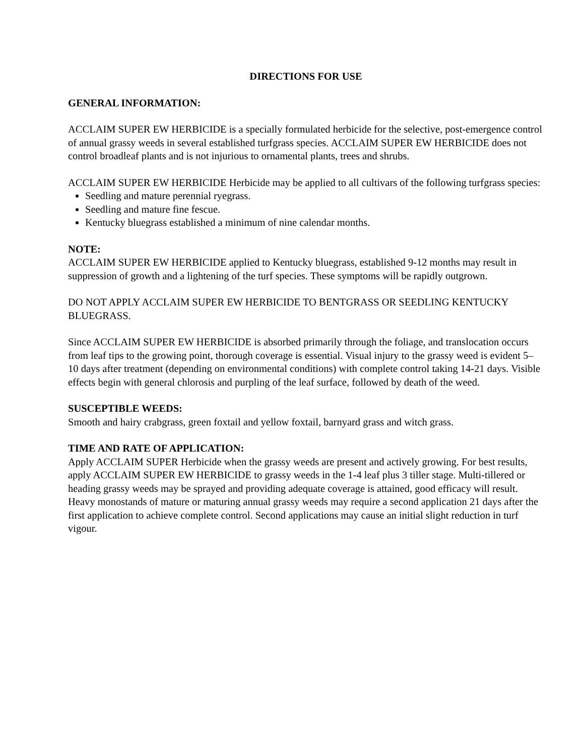DIRECTIONS FOR USE
GENERAL INFORMATION:
ACCLAIM SUPER EW HERBICIDE is a specially formulated herbicide for the selective, post-emergence control of annual grassy weeds in several established turfgrass species. ACCLAIM SUPER EW HERBICIDE does not control broadleaf plants and is not injurious to ornamental plants, trees and shrubs.
ACCLAIM SUPER EW HERBICIDE Herbicide may be applied to all cultivars of the following turfgrass species:
Seedling and mature perennial ryegrass.
Seedling and mature fine fescue.
Kentucky bluegrass established a minimum of nine calendar months.
NOTE:
ACCLAIM SUPER EW HERBICIDE applied to Kentucky bluegrass, established 9-12 months may result in suppression of growth and a lightening of the turf species. These symptoms will be rapidly outgrown.
DO NOT APPLY ACCLAIM SUPER EW HERBICIDE TO BENTGRASS OR SEEDLING KENTUCKY BLUEGRASS.
Since ACCLAIM SUPER EW HERBICIDE is absorbed primarily through the foliage, and translocation occurs from leaf tips to the growing point, thorough coverage is essential. Visual injury to the grassy weed is evident 5–10 days after treatment (depending on environmental conditions) with complete control taking 14-21 days. Visible effects begin with general chlorosis and purpling of the leaf surface, followed by death of the weed.
SUSCEPTIBLE WEEDS:
Smooth and hairy crabgrass, green foxtail and yellow foxtail, barnyard grass and witch grass.
TIME AND RATE OF APPLICATION:
Apply ACCLAIM SUPER Herbicide when the grassy weeds are present and actively growing. For best results, apply ACCLAIM SUPER EW HERBICIDE to grassy weeds in the 1-4 leaf plus 3 tiller stage. Multi-tillered or heading grassy weeds may be sprayed and providing adequate coverage is attained, good efficacy will result. Heavy monostands of mature or maturing annual grassy weeds may require a second application 21 days after the first application to achieve complete control. Second applications may cause an initial slight reduction in turf vigour.